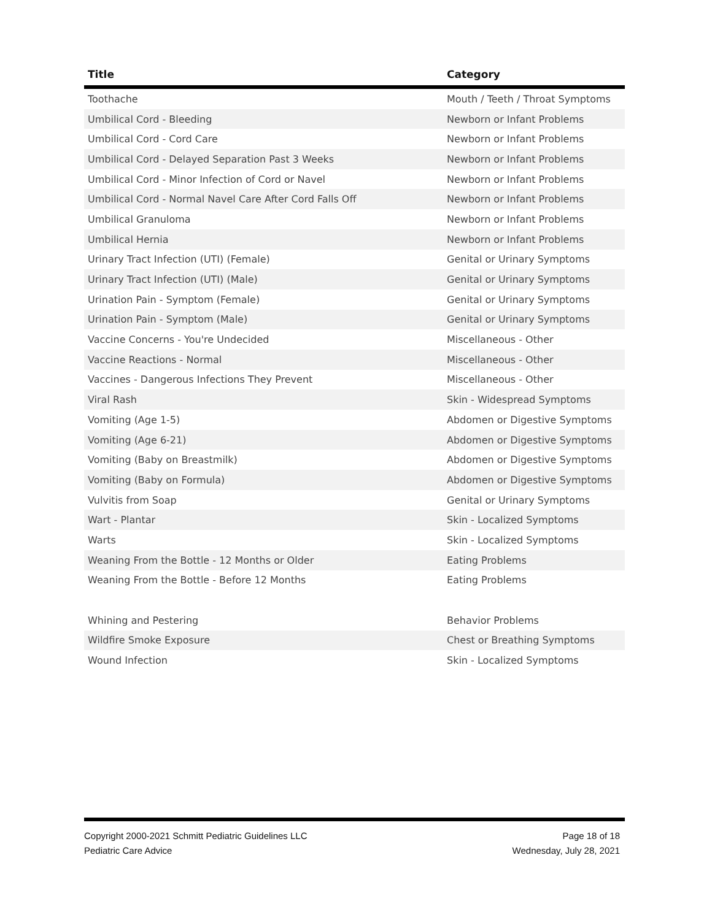| Title | Category |
| --- | --- |
| Toothache | Mouth / Teeth / Throat Symptoms |
| Umbilical Cord - Bleeding | Newborn or Infant Problems |
| Umbilical Cord - Cord Care | Newborn or Infant Problems |
| Umbilical Cord - Delayed Separation Past 3 Weeks | Newborn or Infant Problems |
| Umbilical Cord - Minor Infection of Cord or Navel | Newborn or Infant Problems |
| Umbilical Cord - Normal Navel Care After Cord Falls Off | Newborn or Infant Problems |
| Umbilical Granuloma | Newborn or Infant Problems |
| Umbilical Hernia | Newborn or Infant Problems |
| Urinary Tract Infection (UTI) (Female) | Genital or Urinary Symptoms |
| Urinary Tract Infection (UTI) (Male) | Genital or Urinary Symptoms |
| Urination Pain - Symptom (Female) | Genital or Urinary Symptoms |
| Urination Pain - Symptom (Male) | Genital or Urinary Symptoms |
| Vaccine Concerns - You're Undecided | Miscellaneous - Other |
| Vaccine Reactions - Normal | Miscellaneous - Other |
| Vaccines - Dangerous Infections They Prevent | Miscellaneous - Other |
| Viral Rash | Skin - Widespread Symptoms |
| Vomiting (Age 1-5) | Abdomen or Digestive Symptoms |
| Vomiting (Age 6-21) | Abdomen or Digestive Symptoms |
| Vomiting (Baby on Breastmilk) | Abdomen or Digestive Symptoms |
| Vomiting (Baby on Formula) | Abdomen or Digestive Symptoms |
| Vulvitis from Soap | Genital or Urinary Symptoms |
| Wart - Plantar | Skin - Localized Symptoms |
| Warts | Skin - Localized Symptoms |
| Weaning From the Bottle - 12 Months or Older | Eating Problems |
| Weaning From the Bottle - Before 12 Months | Eating Problems |
| Whining and Pestering | Behavior Problems |
| Wildfire Smoke Exposure | Chest or Breathing Symptoms |
| Wound Infection | Skin - Localized Symptoms |
Copyright 2000-2021 Schmitt Pediatric Guidelines LLC
Pediatric Care Advice
Page 18 of 18
Wednesday, July 28, 2021